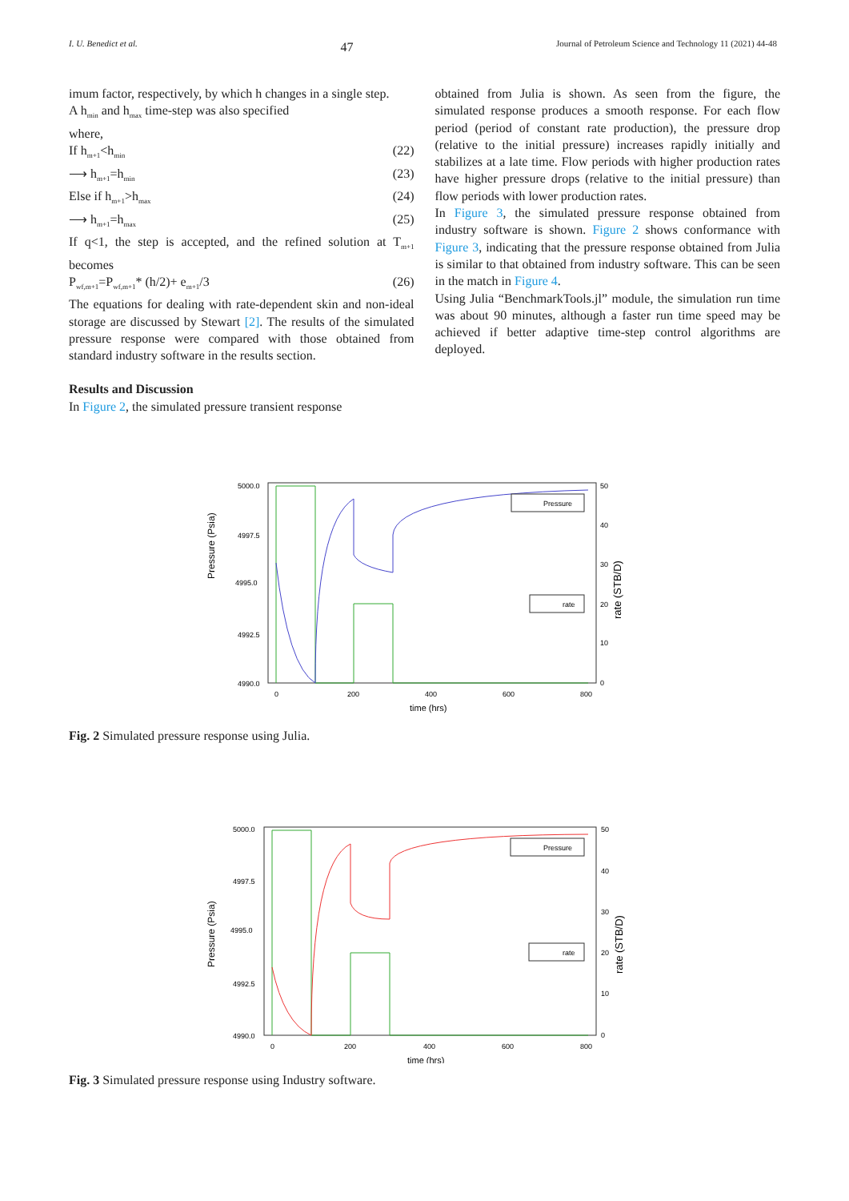I. U. Benedict et al. 47 Journal of Petroleum Science and Technology 11 (2021) 44-48
imum factor, respectively, by which h changes in a single step.
A h<sub>min</sub> and h<sub>max</sub> time-step was also specified
where,
If h<sub>m+1</sub><h<sub>min</sub> (22)
⟶ h<sub>m+1</sub>=h<sub>min</sub> (23)
Else if h<sub>m+1</sub>>h<sub>max</sub> (24)
⟶ h<sub>m+1</sub>=h<sub>max</sub> (25)
If q<1, the step is accepted, and the refined solution at T<sub>m+1</sub> becomes
P<sub>wf,m+1</sub>=P<sub>wf,m+1</sub>* (h/2)+ e<sub>m+1</sub>/3 (26)
The equations for dealing with rate-dependent skin and non-ideal storage are discussed by Stewart [2]. The results of the simulated pressure response were compared with those obtained from standard industry software in the results section.
Results and Discussion
In Figure 2, the simulated pressure transient response
obtained from Julia is shown. As seen from the figure, the simulated response produces a smooth response. For each flow period (period of constant rate production), the pressure drop (relative to the initial pressure) increases rapidly initially and stabilizes at a late time. Flow periods with higher production rates have higher pressure drops (relative to the initial pressure) than flow periods with lower production rates.
In Figure 3, the simulated pressure response obtained from industry software is shown. Figure 2 shows conformance with Figure 3, indicating that the pressure response obtained from Julia is similar to that obtained from industry software. This can be seen in the match in Figure 4.
Using Julia “BenchmarkTools.jl” module, the simulation run time was about 90 minutes, although a faster run time speed may be achieved if better adaptive time-step control algorithms are deployed.
Pressure (Psia)
5000.0
4997.5
4995.0
4992.5
4990.0
Pressure
rate
50
40
30
20
10
0
rate (STB/D)
0
200
400
600
800
time (hrs)
Fig. 2 Simulated pressure response using Julia.
Pressure (Psia)
5000.0
4997.5
4995.0
4992.5
4990.0
Pressure
rate
50
40
30
20
10
0
rate (STB/D)
0
200
400
600
800
time (hrs)
Fig. 3 Simulated pressure response using Industry software.